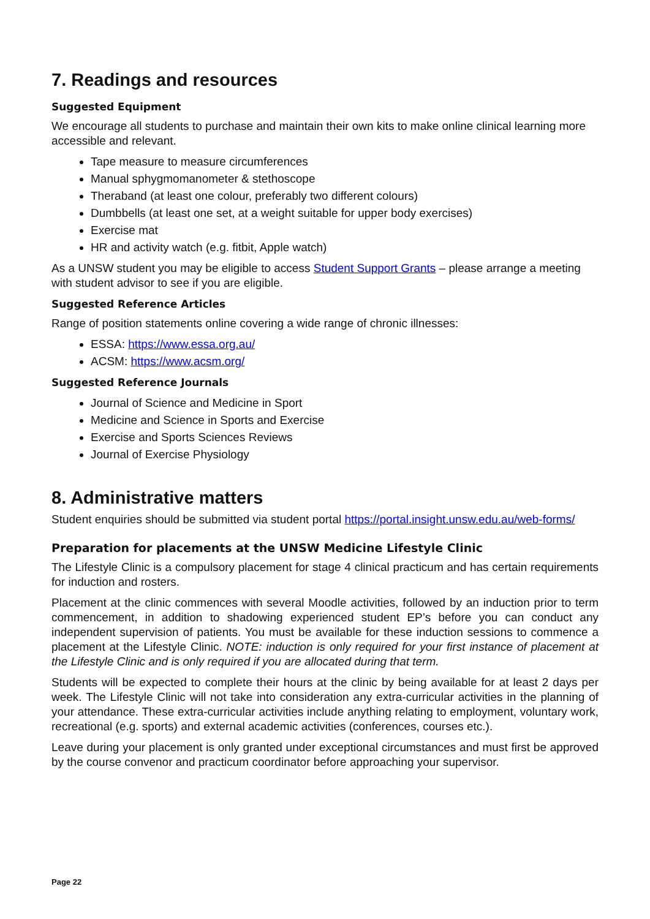7. Readings and resources
Suggested Equipment
We encourage all students to purchase and maintain their own kits to make online clinical learning more accessible and relevant.
Tape measure to measure circumferences
Manual sphygmomanometer & stethoscope
Theraband (at least one colour, preferably two different colours)
Dumbbells (at least one set, at a weight suitable for upper body exercises)
Exercise mat
HR and activity watch (e.g. fitbit, Apple watch)
As a UNSW student you may be eligible to access Student Support Grants – please arrange a meeting with student advisor to see if you are eligible.
Suggested Reference Articles
Range of position statements online covering a wide range of chronic illnesses:
ESSA: https://www.essa.org.au/
ACSM: https://www.acsm.org/
Suggested Reference Journals
Journal of Science and Medicine in Sport
Medicine and Science in Sports and Exercise
Exercise and Sports Sciences Reviews
Journal of Exercise Physiology
8. Administrative matters
Student enquiries should be submitted via student portal https://portal.insight.unsw.edu.au/web-forms/
Preparation for placements at the UNSW Medicine Lifestyle Clinic
The Lifestyle Clinic is a compulsory placement for stage 4 clinical practicum and has certain requirements for induction and rosters.
Placement at the clinic commences with several Moodle activities, followed by an induction prior to term commencement, in addition to shadowing experienced student EP’s before you can conduct any independent supervision of patients. You must be available for these induction sessions to commence a placement at the Lifestyle Clinic. NOTE: induction is only required for your first instance of placement at the Lifestyle Clinic and is only required if you are allocated during that term.
Students will be expected to complete their hours at the clinic by being available for at least 2 days per week. The Lifestyle Clinic will not take into consideration any extra-curricular activities in the planning of your attendance. These extra-curricular activities include anything relating to employment, voluntary work, recreational (e.g. sports) and external academic activities (conferences, courses etc.).
Leave during your placement is only granted under exceptional circumstances and must first be approved by the course convenor and practicum coordinator before approaching your supervisor.
Page 22